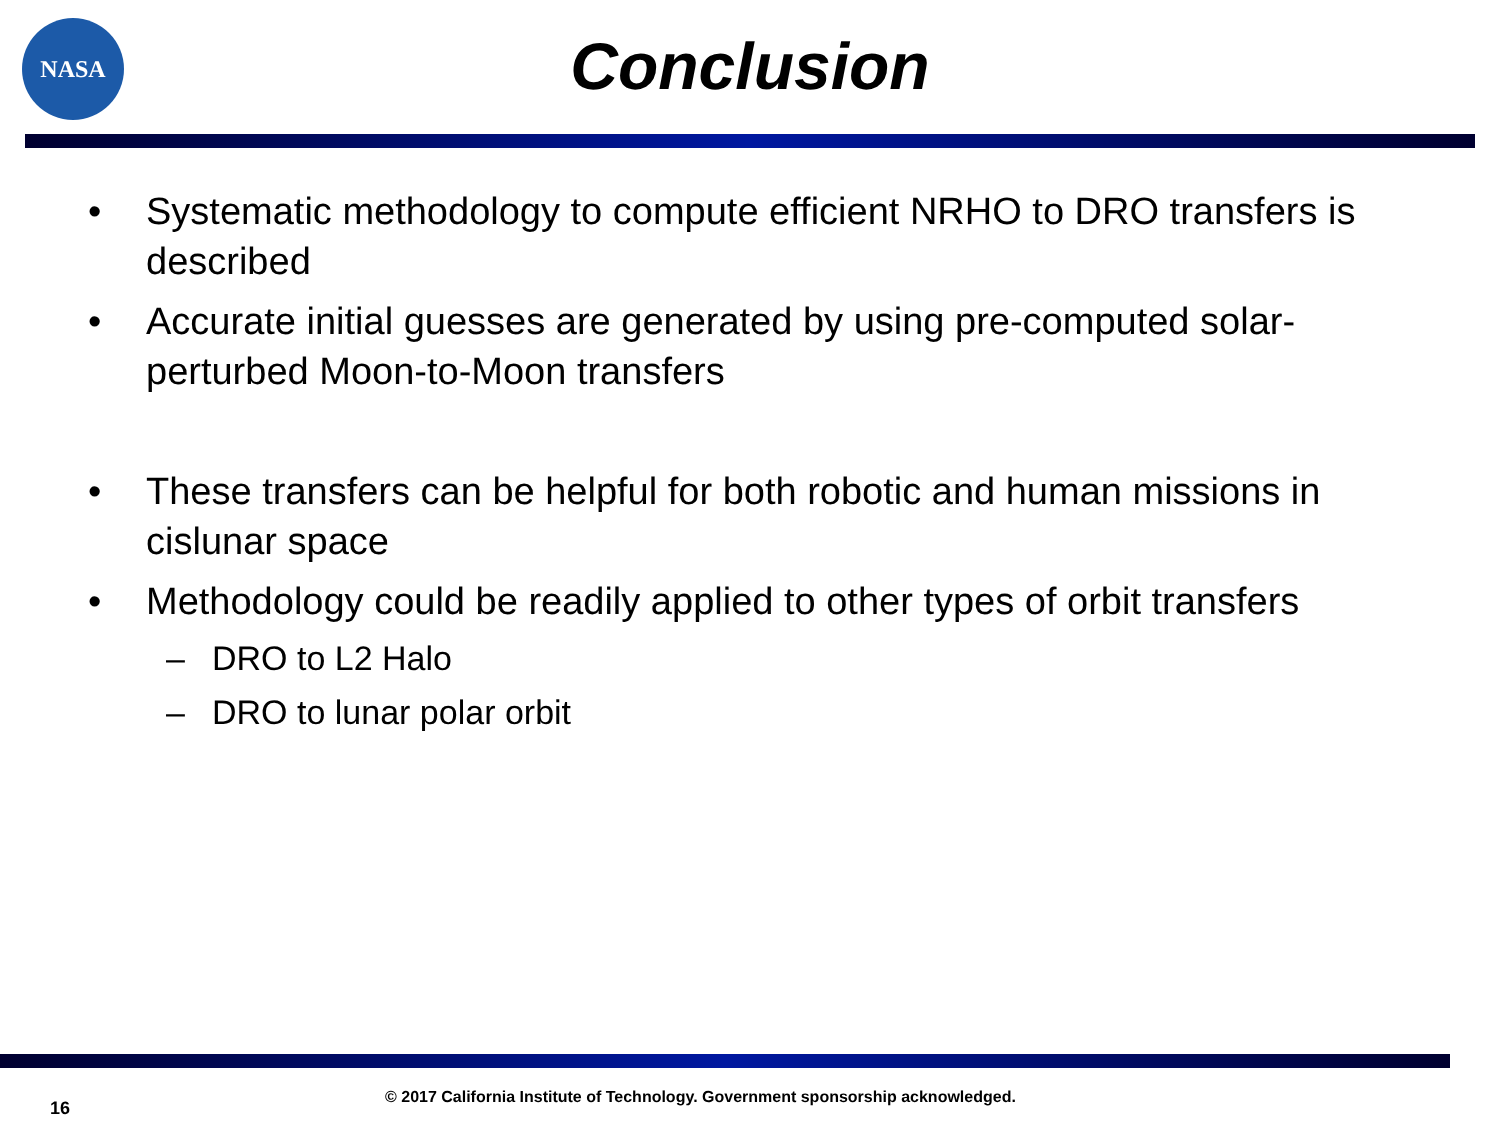NASA
Conclusion
• Systematic methodology to compute efficient NRHO to DRO transfers is described
• Accurate initial guesses are generated by using pre-computed solar-perturbed Moon-to-Moon transfers
• These transfers can be helpful for both robotic and human missions in cislunar space
• Methodology could be readily applied to other types of orbit transfers
– DRO to L2 Halo
– DRO to lunar polar orbit
16
© 2017 California Institute of Technology. Government sponsorship acknowledged.